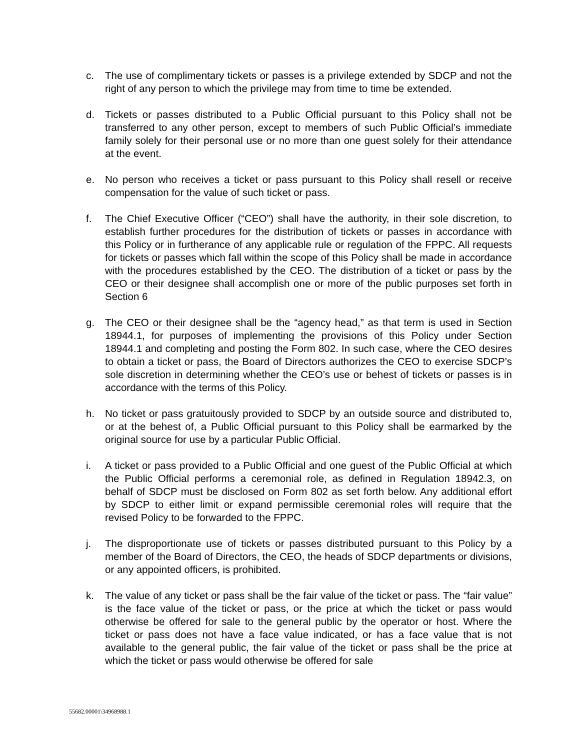c. The use of complimentary tickets or passes is a privilege extended by SDCP and not the right of any person to which the privilege may from time to time be extended.
d. Tickets or passes distributed to a Public Official pursuant to this Policy shall not be transferred to any other person, except to members of such Public Official’s immediate family solely for their personal use or no more than one guest solely for their attendance at the event.
e. No person who receives a ticket or pass pursuant to this Policy shall resell or receive compensation for the value of such ticket or pass.
f. The Chief Executive Officer (“CEO”) shall have the authority, in their sole discretion, to establish further procedures for the distribution of tickets or passes in accordance with this Policy or in furtherance of any applicable rule or regulation of the FPPC. All requests for tickets or passes which fall within the scope of this Policy shall be made in accordance with the procedures established by the CEO. The distribution of a ticket or pass by the CEO or their designee shall accomplish one or more of the public purposes set forth in Section 6
g. The CEO or their designee shall be the “agency head,” as that term is used in Section 18944.1, for purposes of implementing the provisions of this Policy under Section 18944.1 and completing and posting the Form 802. In such case, where the CEO desires to obtain a ticket or pass, the Board of Directors authorizes the CEO to exercise SDCP’s sole discretion in determining whether the CEO’s use or behest of tickets or passes is in accordance with the terms of this Policy.
h. No ticket or pass gratuitously provided to SDCP by an outside source and distributed to, or at the behest of, a Public Official pursuant to this Policy shall be earmarked by the original source for use by a particular Public Official.
i. A ticket or pass provided to a Public Official and one guest of the Public Official at which the Public Official performs a ceremonial role, as defined in Regulation 18942.3, on behalf of SDCP must be disclosed on Form 802 as set forth below. Any additional effort by SDCP to either limit or expand permissible ceremonial roles will require that the revised Policy to be forwarded to the FPPC.
j. The disproportionate use of tickets or passes distributed pursuant to this Policy by a member of the Board of Directors, the CEO, the heads of SDCP departments or divisions, or any appointed officers, is prohibited.
k. The value of any ticket or pass shall be the fair value of the ticket or pass. The “fair value” is the face value of the ticket or pass, or the price at which the ticket or pass would otherwise be offered for sale to the general public by the operator or host. Where the ticket or pass does not have a face value indicated, or has a face value that is not available to the general public, the fair value of the ticket or pass shall be the price at which the ticket or pass would otherwise be offered for sale
55682.00001\34968988.1